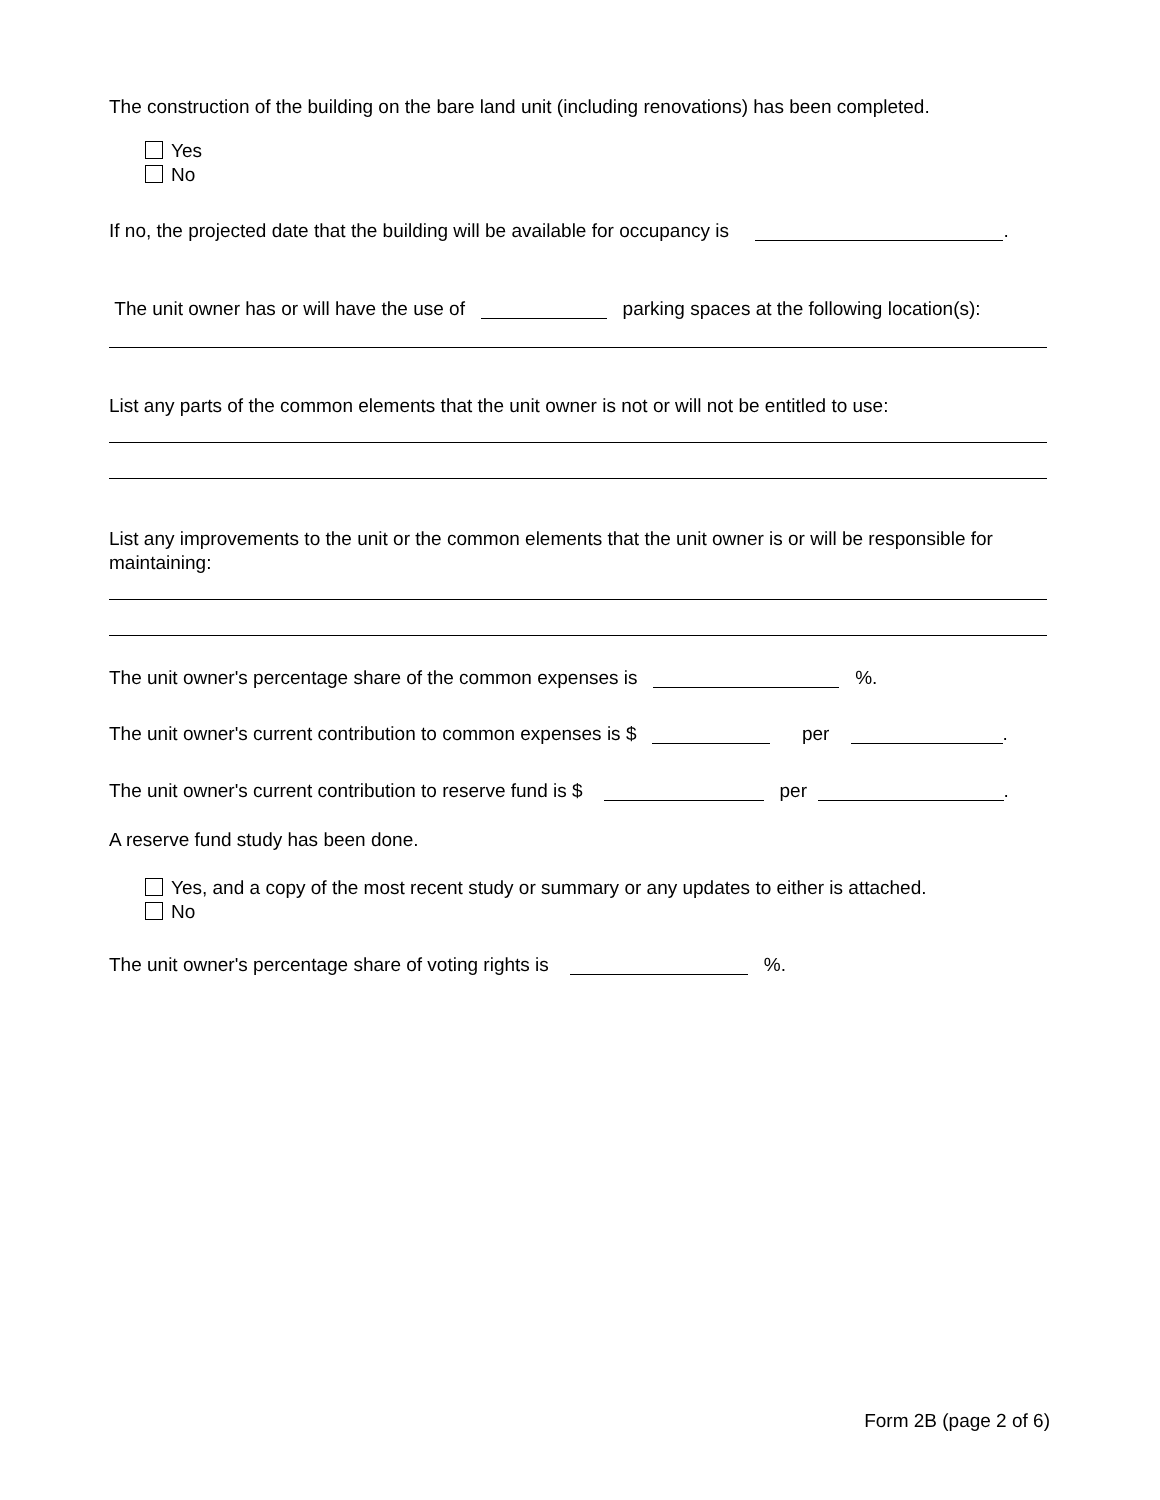The construction of the building on the bare land unit (including renovations) has been completed.
Yes
No
If no, the projected date that the building will be available for occupancy is .
The unit owner has or will have the use of parking spaces at the following location(s):
List any parts of the common elements that the unit owner is not or will not be entitled to use:
List any improvements to the unit or the common elements that the unit owner is or will be responsible for maintaining:
The unit owner's percentage share of the common expenses is %.
The unit owner's current contribution to common expenses is $ per .
The unit owner's current contribution to reserve fund is $ per .
A reserve fund study has been done.
Yes, and a copy of the most recent study or summary or any updates to either is attached.
No
The unit owner's percentage share of voting rights is %.
Form 2B (page 2 of 6)